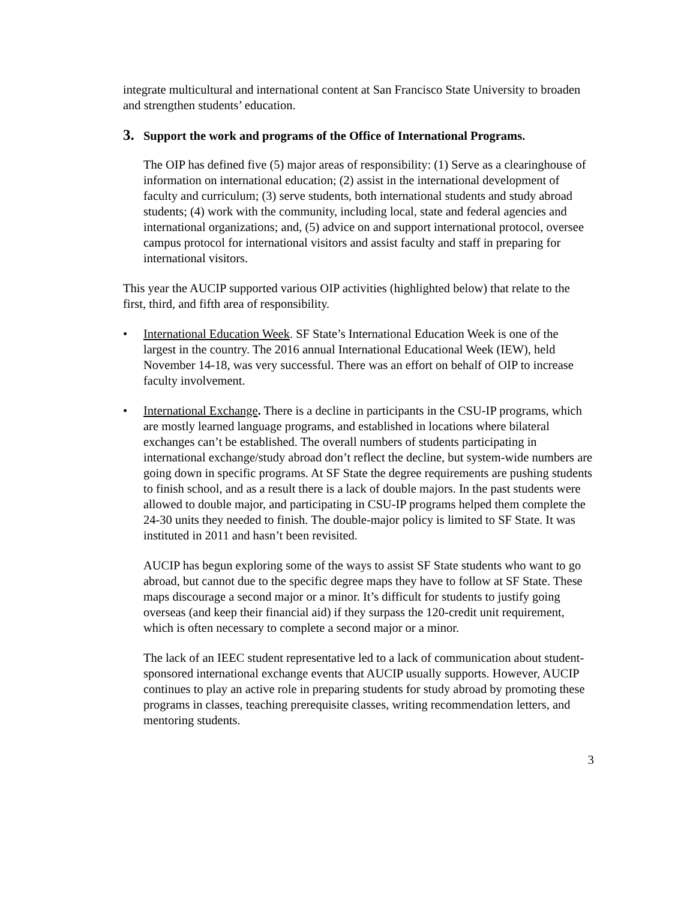integrate multicultural and international content at San Francisco State University to broaden and strengthen students’ education.
3. Support the work and programs of the Office of International Programs.
The OIP has defined five (5) major areas of responsibility: (1) Serve as a clearinghouse of information on international education; (2) assist in the international development of faculty and curriculum; (3) serve students, both international students and study abroad students; (4) work with the community, including local, state and federal agencies and international organizations; and, (5) advice on and support international protocol, oversee campus protocol for international visitors and assist faculty and staff in preparing for international visitors.
This year the AUCIP supported various OIP activities (highlighted below) that relate to the first, third, and fifth area of responsibility.
• International Education Week. SF State’s International Education Week is one of the largest in the country. The 2016 annual International Educational Week (IEW), held November 14-18, was very successful. There was an effort on behalf of OIP to increase faculty involvement.
• International Exchange. There is a decline in participants in the CSU-IP programs, which are mostly learned language programs, and established in locations where bilateral exchanges can’t be established. The overall numbers of students participating in international exchange/study abroad don’t reflect the decline, but system-wide numbers are going down in specific programs. At SF State the degree requirements are pushing students to finish school, and as a result there is a lack of double majors. In the past students were allowed to double major, and participating in CSU-IP programs helped them complete the 24-30 units they needed to finish. The double-major policy is limited to SF State. It was instituted in 2011 and hasn’t been revisited.
AUCIP has begun exploring some of the ways to assist SF State students who want to go abroad, but cannot due to the specific degree maps they have to follow at SF State. These maps discourage a second major or a minor. It’s difficult for students to justify going overseas (and keep their financial aid) if they surpass the 120-credit unit requirement, which is often necessary to complete a second major or a minor.
The lack of an IEEC student representative led to a lack of communication about student-sponsored international exchange events that AUCIP usually supports. However, AUCIP continues to play an active role in preparing students for study abroad by promoting these programs in classes, teaching prerequisite classes, writing recommendation letters, and mentoring students.
3